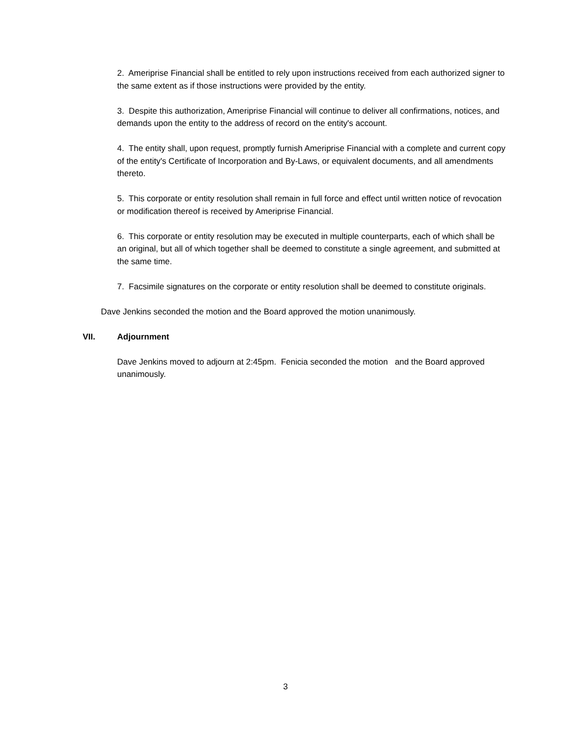2. Ameriprise Financial shall be entitled to rely upon instructions received from each authorized signer to the same extent as if those instructions were provided by the entity.
3. Despite this authorization, Ameriprise Financial will continue to deliver all confirmations, notices, and demands upon the entity to the address of record on the entity's account.
4. The entity shall, upon request, promptly furnish Ameriprise Financial with a complete and current copy of the entity's Certificate of Incorporation and By-Laws, or equivalent documents, and all amendments thereto.
5. This corporate or entity resolution shall remain in full force and effect until written notice of revocation or modification thereof is received by Ameriprise Financial.
6. This corporate or entity resolution may be executed in multiple counterparts, each of which shall be an original, but all of which together shall be deemed to constitute a single agreement, and submitted at the same time.
7. Facsimile signatures on the corporate or entity resolution shall be deemed to constitute originals.
Dave Jenkins seconded the motion and the Board approved the motion unanimously.
VII. Adjournment
Dave Jenkins moved to adjourn at 2:45pm. Fenicia seconded the motion and the Board approved unanimously.
3